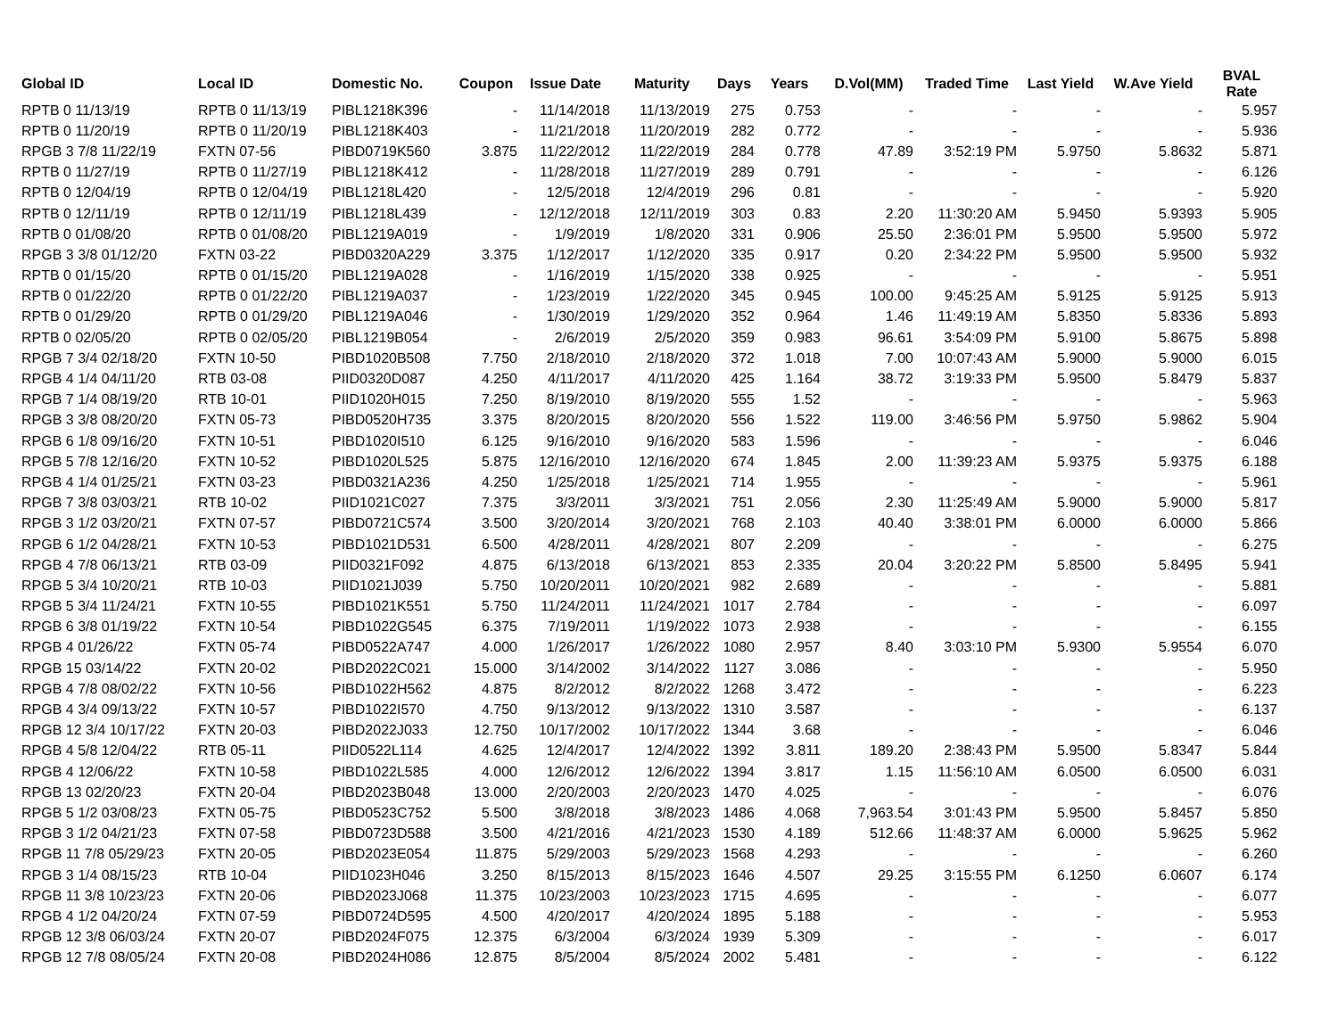| Global ID | Local ID | Domestic No. | Coupon | Issue Date | Maturity | Days | Years | D.Vol(MM) | Traded Time | Last Yield | W.Ave Yield | BVAL Rate |
| --- | --- | --- | --- | --- | --- | --- | --- | --- | --- | --- | --- | --- |
| RPTB 0 11/13/19 | RPTB 0 11/13/19 | PIBL1218K396 | - | 11/14/2018 | 11/13/2019 | 275 | 0.753 | - | - | - | - | 5.957 |
| RPTB 0 11/20/19 | RPTB 0 11/20/19 | PIBL1218K403 | - | 11/21/2018 | 11/20/2019 | 282 | 0.772 | - | - | - | - | 5.936 |
| RPGB 3 7/8 11/22/19 | FXTN 07-56 | PIBD0719K560 | 3.875 | 11/22/2012 | 11/22/2019 | 284 | 0.778 | 47.89 | 3:52:19 PM | 5.9750 | 5.8632 | 5.871 |
| RPTB 0 11/27/19 | RPTB 0 11/27/19 | PIBL1218K412 | - | 11/28/2018 | 11/27/2019 | 289 | 0.791 | - | - | - | - | 6.126 |
| RPTB 0 12/04/19 | RPTB 0 12/04/19 | PIBL1218L420 | - | 12/5/2018 | 12/4/2019 | 296 | 0.81 | - | - | - | - | 5.920 |
| RPTB 0 12/11/19 | RPTB 0 12/11/19 | PIBL1218L439 | - | 12/12/2018 | 12/11/2019 | 303 | 0.83 | 2.20 | 11:30:20 AM | 5.9450 | 5.9393 | 5.905 |
| RPTB 0 01/08/20 | RPTB 0 01/08/20 | PIBL1219A019 | - | 1/9/2019 | 1/8/2020 | 331 | 0.906 | 25.50 | 2:36:01 PM | 5.9500 | 5.9500 | 5.972 |
| RPGB 3 3/8 01/12/20 | FXTN 03-22 | PIBD0320A229 | 3.375 | 1/12/2017 | 1/12/2020 | 335 | 0.917 | 0.20 | 2:34:22 PM | 5.9500 | 5.9500 | 5.932 |
| RPTB 0 01/15/20 | RPTB 0 01/15/20 | PIBL1219A028 | - | 1/16/2019 | 1/15/2020 | 338 | 0.925 | - | - | - | - | 5.951 |
| RPTB 0 01/22/20 | RPTB 0 01/22/20 | PIBL1219A037 | - | 1/23/2019 | 1/22/2020 | 345 | 0.945 | 100.00 | 9:45:25 AM | 5.9125 | 5.9125 | 5.913 |
| RPTB 0 01/29/20 | RPTB 0 01/29/20 | PIBL1219A046 | - | 1/30/2019 | 1/29/2020 | 352 | 0.964 | 1.46 | 11:49:19 AM | 5.8350 | 5.8336 | 5.893 |
| RPTB 0 02/05/20 | RPTB 0 02/05/20 | PIBL1219B054 | - | 2/6/2019 | 2/5/2020 | 359 | 0.983 | 96.61 | 3:54:09 PM | 5.9100 | 5.8675 | 5.898 |
| RPGB 7 3/4 02/18/20 | FXTN 10-50 | PIBD1020B508 | 7.750 | 2/18/2010 | 2/18/2020 | 372 | 1.018 | 7.00 | 10:07:43 AM | 5.9000 | 5.9000 | 6.015 |
| RPGB 4 1/4 04/11/20 | RTB 03-08 | PIID0320D087 | 4.250 | 4/11/2017 | 4/11/2020 | 425 | 1.164 | 38.72 | 3:19:33 PM | 5.9500 | 5.8479 | 5.837 |
| RPGB 7 1/4 08/19/20 | RTB 10-01 | PIID1020H015 | 7.250 | 8/19/2010 | 8/19/2020 | 555 | 1.52 | - | - | - | - | 5.963 |
| RPGB 3 3/8 08/20/20 | FXTN 05-73 | PIBD0520H735 | 3.375 | 8/20/2015 | 8/20/2020 | 556 | 1.522 | 119.00 | 3:46:56 PM | 5.9750 | 5.9862 | 5.904 |
| RPGB 6 1/8 09/16/20 | FXTN 10-51 | PIBD1020I510 | 6.125 | 9/16/2010 | 9/16/2020 | 583 | 1.596 | - | - | - | - | 6.046 |
| RPGB 5 7/8 12/16/20 | FXTN 10-52 | PIBD1020L525 | 5.875 | 12/16/2010 | 12/16/2020 | 674 | 1.845 | 2.00 | 11:39:23 AM | 5.9375 | 5.9375 | 6.188 |
| RPGB 4 1/4 01/25/21 | FXTN 03-23 | PIBD0321A236 | 4.250 | 1/25/2018 | 1/25/2021 | 714 | 1.955 | - | - | - | - | 5.961 |
| RPGB 7 3/8 03/03/21 | RTB 10-02 | PIID1021C027 | 7.375 | 3/3/2011 | 3/3/2021 | 751 | 2.056 | 2.30 | 11:25:49 AM | 5.9000 | 5.9000 | 5.817 |
| RPGB 3 1/2 03/20/21 | FXTN 07-57 | PIBD0721C574 | 3.500 | 3/20/2014 | 3/20/2021 | 768 | 2.103 | 40.40 | 3:38:01 PM | 6.0000 | 6.0000 | 5.866 |
| RPGB 6 1/2 04/28/21 | FXTN 10-53 | PIBD1021D531 | 6.500 | 4/28/2011 | 4/28/2021 | 807 | 2.209 | - | - | - | - | 6.275 |
| RPGB 4 7/8 06/13/21 | RTB 03-09 | PIID0321F092 | 4.875 | 6/13/2018 | 6/13/2021 | 853 | 2.335 | 20.04 | 3:20:22 PM | 5.8500 | 5.8495 | 5.941 |
| RPGB 5 3/4 10/20/21 | RTB 10-03 | PIID1021J039 | 5.750 | 10/20/2011 | 10/20/2021 | 982 | 2.689 | - | - | - | - | 5.881 |
| RPGB 5 3/4 11/24/21 | FXTN 10-55 | PIBD1021K551 | 5.750 | 11/24/2011 | 11/24/2021 | 1017 | 2.784 | - | - | - | - | 6.097 |
| RPGB 6 3/8 01/19/22 | FXTN 10-54 | PIBD1022G545 | 6.375 | 7/19/2011 | 1/19/2022 | 1073 | 2.938 | - | - | - | - | 6.155 |
| RPGB 4 01/26/22 | FXTN 05-74 | PIBD0522A747 | 4.000 | 1/26/2017 | 1/26/2022 | 1080 | 2.957 | 8.40 | 3:03:10 PM | 5.9300 | 5.9554 | 6.070 |
| RPGB 15 03/14/22 | FXTN 20-02 | PIBD2022C021 | 15.000 | 3/14/2002 | 3/14/2022 | 1127 | 3.086 | - | - | - | - | 5.950 |
| RPGB 4 7/8 08/02/22 | FXTN 10-56 | PIBD1022H562 | 4.875 | 8/2/2012 | 8/2/2022 | 1268 | 3.472 | - | - | - | - | 6.223 |
| RPGB 4 3/4 09/13/22 | FXTN 10-57 | PIBD1022I570 | 4.750 | 9/13/2012 | 9/13/2022 | 1310 | 3.587 | - | - | - | - | 6.137 |
| RPGB 12 3/4 10/17/22 | FXTN 20-03 | PIBD2022J033 | 12.750 | 10/17/2002 | 10/17/2022 | 1344 | 3.68 | - | - | - | - | 6.046 |
| RPGB 4 5/8 12/04/22 | RTB 05-11 | PIID0522L114 | 4.625 | 12/4/2017 | 12/4/2022 | 1392 | 3.811 | 189.20 | 2:38:43 PM | 5.9500 | 5.8347 | 5.844 |
| RPGB 4 12/06/22 | FXTN 10-58 | PIBD1022L585 | 4.000 | 12/6/2012 | 12/6/2022 | 1394 | 3.817 | 1.15 | 11:56:10 AM | 6.0500 | 6.0500 | 6.031 |
| RPGB 13 02/20/23 | FXTN 20-04 | PIBD2023B048 | 13.000 | 2/20/2003 | 2/20/2023 | 1470 | 4.025 | - | - | - | - | 6.076 |
| RPGB 5 1/2 03/08/23 | FXTN 05-75 | PIBD0523C752 | 5.500 | 3/8/2018 | 3/8/2023 | 1486 | 4.068 | 7,963.54 | 3:01:43 PM | 5.9500 | 5.8457 | 5.850 |
| RPGB 3 1/2 04/21/23 | FXTN 07-58 | PIBD0723D588 | 3.500 | 4/21/2016 | 4/21/2023 | 1530 | 4.189 | 512.66 | 11:48:37 AM | 6.0000 | 5.9625 | 5.962 |
| RPGB 11 7/8 05/29/23 | FXTN 20-05 | PIBD2023E054 | 11.875 | 5/29/2003 | 5/29/2023 | 1568 | 4.293 | - | - | - | - | 6.260 |
| RPGB 3 1/4 08/15/23 | RTB 10-04 | PIID1023H046 | 3.250 | 8/15/2013 | 8/15/2023 | 1646 | 4.507 | 29.25 | 3:15:55 PM | 6.1250 | 6.0607 | 6.174 |
| RPGB 11 3/8 10/23/23 | FXTN 20-06 | PIBD2023J068 | 11.375 | 10/23/2003 | 10/23/2023 | 1715 | 4.695 | - | - | - | - | 6.077 |
| RPGB 4 1/2 04/20/24 | FXTN 07-59 | PIBD0724D595 | 4.500 | 4/20/2017 | 4/20/2024 | 1895 | 5.188 | - | - | - | - | 5.953 |
| RPGB 12 3/8 06/03/24 | FXTN 20-07 | PIBD2024F075 | 12.375 | 6/3/2004 | 6/3/2024 | 1939 | 5.309 | - | - | - | - | 6.017 |
| RPGB 12 7/8 08/05/24 | FXTN 20-08 | PIBD2024H086 | 12.875 | 8/5/2004 | 8/5/2024 | 2002 | 5.481 | - | - | - | - | 6.122 |